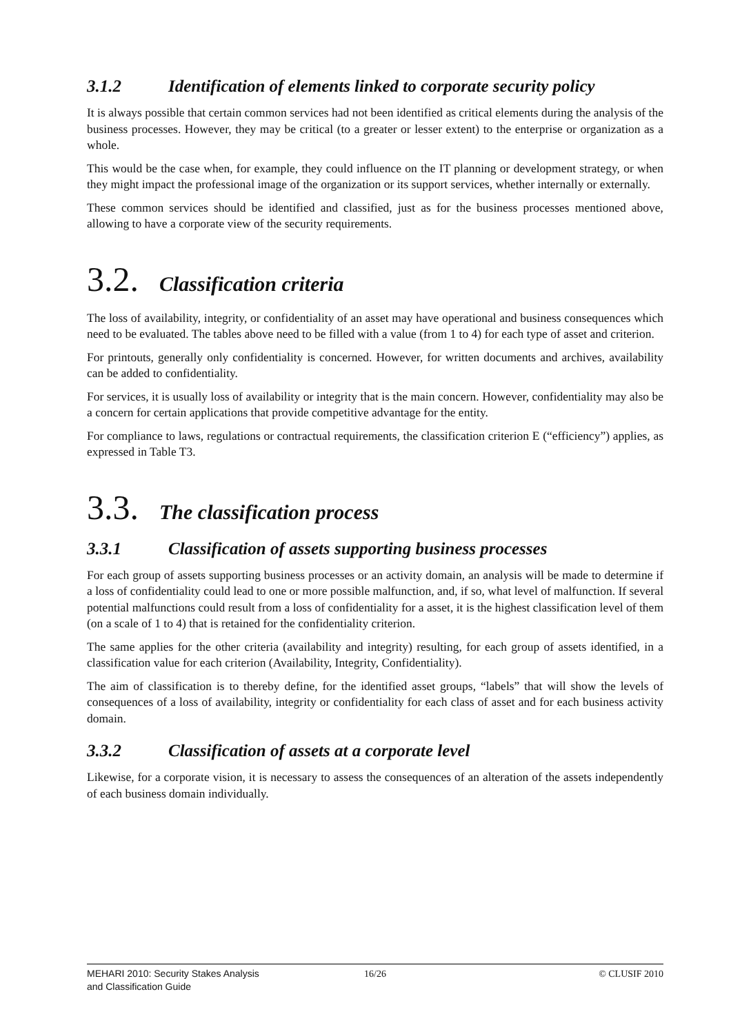3.1.2 Identification of elements linked to corporate security policy
It is always possible that certain common services had not been identified as critical elements during the analysis of the business processes. However, they may be critical (to a greater or lesser extent) to the enterprise or organization as a whole.
This would be the case when, for example, they could influence on the IT planning or development strategy, or when they might impact the professional image of the organization or its support services, whether internally or externally.
These common services should be identified and classified, just as for the business processes mentioned above, allowing to have a corporate view of the security requirements.
3.2. Classification criteria
The loss of availability, integrity, or confidentiality of an asset may have operational and business consequences which need to be evaluated. The tables above need to be filled with a value (from 1 to 4) for each type of asset and criterion.
For printouts, generally only confidentiality is concerned. However, for written documents and archives, availability can be added to confidentiality.
For services, it is usually loss of availability or integrity that is the main concern. However, confidentiality may also be a concern for certain applications that provide competitive advantage for the entity.
For compliance to laws, regulations or contractual requirements, the classification criterion E (“efficiency”) applies, as expressed in Table T3.
3.3. The classification process
3.3.1 Classification of assets supporting business processes
For each group of assets supporting business processes or an activity domain, an analysis will be made to determine if a loss of confidentiality could lead to one or more possible malfunction, and, if so, what level of malfunction. If several potential malfunctions could result from a loss of confidentiality for a asset, it is the highest classification level of them (on a scale of 1 to 4) that is retained for the confidentiality criterion.
The same applies for the other criteria (availability and integrity) resulting, for each group of assets identified, in a classification value for each criterion (Availability, Integrity, Confidentiality).
The aim of classification is to thereby define, for the identified asset groups, “labels” that will show the levels of consequences of a loss of availability, integrity or confidentiality for each class of asset and for each business activity domain.
3.3.2 Classification of assets at a corporate level
Likewise, for a corporate vision, it is necessary to assess the consequences of an alteration of the assets independently of each business domain individually.
MEHARI 2010: Security Stakes Analysis
and Classification Guide
16/26 © CLUSIF 2010